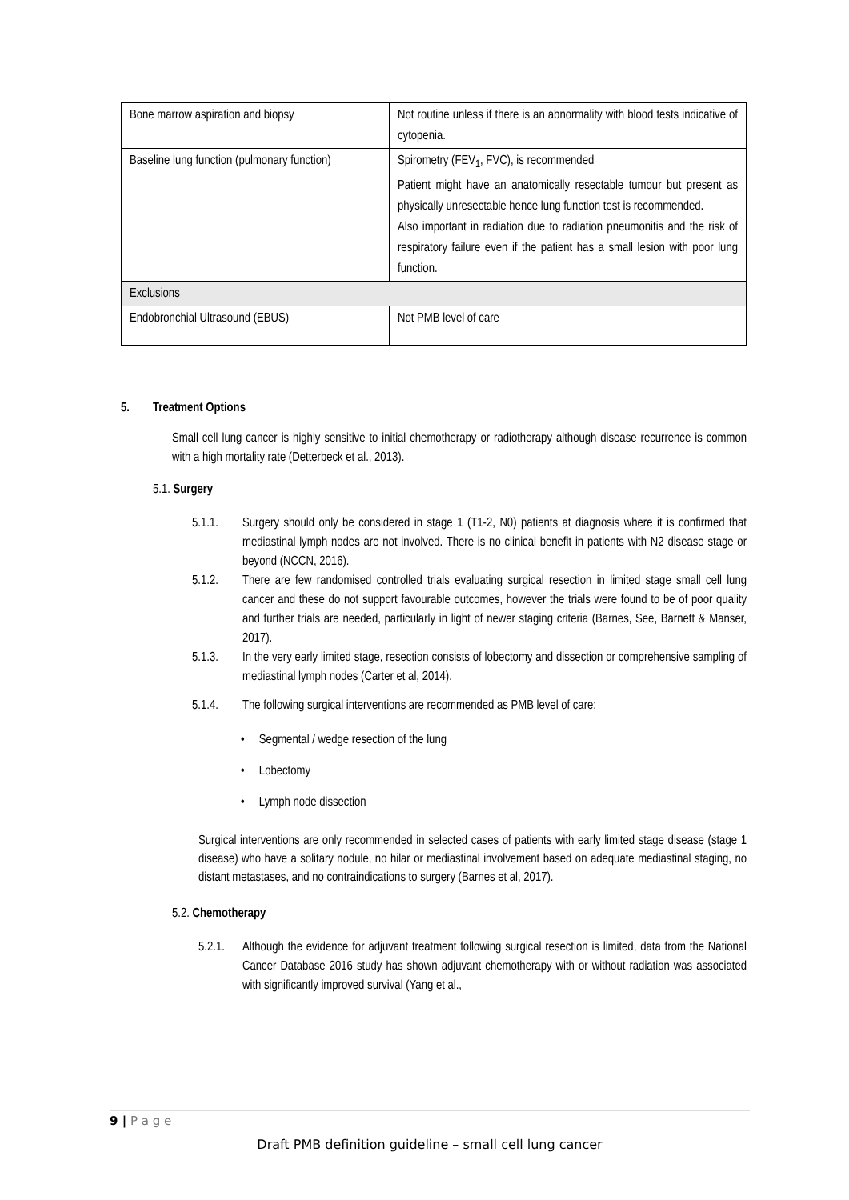| Bone marrow aspiration and biopsy | Not routine unless if there is an abnormality with blood tests indicative of cytopenia. |
| Baseline lung function (pulmonary function) | Spirometry (FEV<sub>1</sub>, FVC), is recommended Patient might have an anatomically resectable tumour but present as physically unresectable hence lung function test is recommended. Also important in radiation due to radiation pneumonitis and the risk of respiratory failure even if the patient has a small lesion with poor lung function. |
| Exclusions | |
| Endobronchial Ultrasound (EBUS) | Not PMB level of care |
5. Treatment Options
Small cell lung cancer is highly sensitive to initial chemotherapy or radiotherapy although disease recurrence is common with a high mortality rate (Detterbeck et al., 2013).
5.1. Surgery
5.1.1. Surgery should only be considered in stage 1 (T1-2, N0) patients at diagnosis where it is confirmed that mediastinal lymph nodes are not involved. There is no clinical benefit in patients with N2 disease stage or beyond (NCCN, 2016).
5.1.2. There are few randomised controlled trials evaluating surgical resection in limited stage small cell lung cancer and these do not support favourable outcomes, however the trials were found to be of poor quality and further trials are needed, particularly in light of newer staging criteria (Barnes, See, Barnett & Manser, 2017).
5.1.3. In the very early limited stage, resection consists of lobectomy and dissection or comprehensive sampling of mediastinal lymph nodes (Carter et al, 2014).
5.1.4. The following surgical interventions are recommended as PMB level of care:
• Segmental / wedge resection of the lung
• Lobectomy
• Lymph node dissection
Surgical interventions are only recommended in selected cases of patients with early limited stage disease (stage 1 disease) who have a solitary nodule, no hilar or mediastinal involvement based on adequate mediastinal staging, no distant metastases, and no contraindications to surgery (Barnes et al, 2017).
5.2. Chemotherapy
5.2.1. Although the evidence for adjuvant treatment following surgical resection is limited, data from the National Cancer Database 2016 study has shown adjuvant chemotherapy with or without radiation was associated with significantly improved survival (Yang et al.,
9 | P a g e
Draft PMB definition guideline – small cell lung cancer